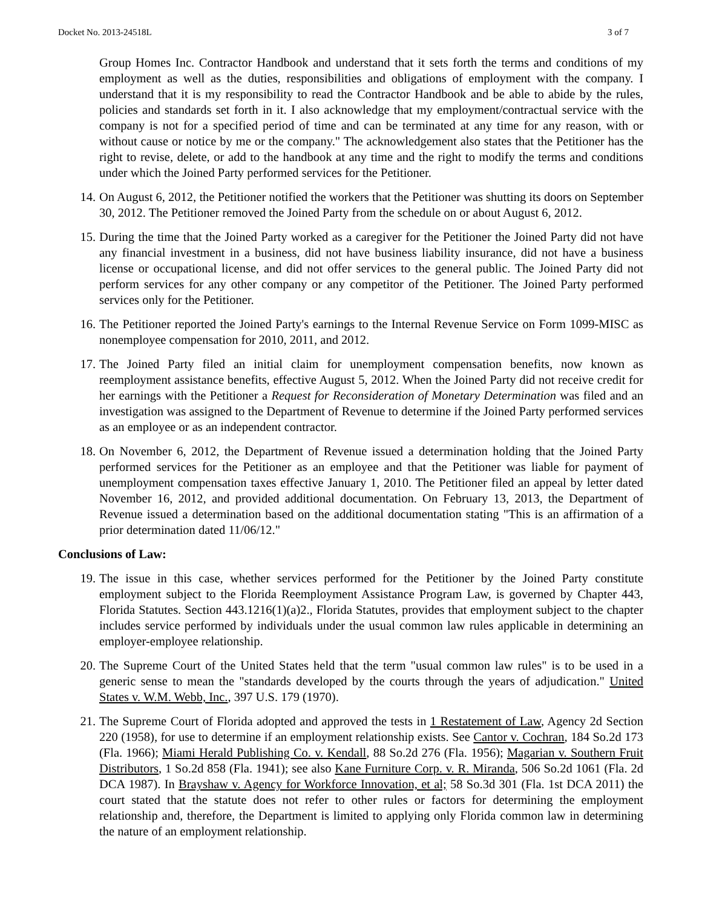Docket No. 2013-24518L 3 of 7
Group Homes Inc. Contractor Handbook and understand that it sets forth the terms and conditions of my employment as well as the duties, responsibilities and obligations of employment with the company. I understand that it is my responsibility to read the Contractor Handbook and be able to abide by the rules, policies and standards set forth in it. I also acknowledge that my employment/contractual service with the company is not for a specified period of time and can be terminated at any time for any reason, with or without cause or notice by me or the company." The acknowledgement also states that the Petitioner has the right to revise, delete, or add to the handbook at any time and the right to modify the terms and conditions under which the Joined Party performed services for the Petitioner.
14. On August 6, 2012, the Petitioner notified the workers that the Petitioner was shutting its doors on September 30, 2012. The Petitioner removed the Joined Party from the schedule on or about August 6, 2012.
15. During the time that the Joined Party worked as a caregiver for the Petitioner the Joined Party did not have any financial investment in a business, did not have business liability insurance, did not have a business license or occupational license, and did not offer services to the general public. The Joined Party did not perform services for any other company or any competitor of the Petitioner. The Joined Party performed services only for the Petitioner.
16. The Petitioner reported the Joined Party's earnings to the Internal Revenue Service on Form 1099-MISC as nonemployee compensation for 2010, 2011, and 2012.
17. The Joined Party filed an initial claim for unemployment compensation benefits, now known as reemployment assistance benefits, effective August 5, 2012. When the Joined Party did not receive credit for her earnings with the Petitioner a Request for Reconsideration of Monetary Determination was filed and an investigation was assigned to the Department of Revenue to determine if the Joined Party performed services as an employee or as an independent contractor.
18. On November 6, 2012, the Department of Revenue issued a determination holding that the Joined Party performed services for the Petitioner as an employee and that the Petitioner was liable for payment of unemployment compensation taxes effective January 1, 2010. The Petitioner filed an appeal by letter dated November 16, 2012, and provided additional documentation. On February 13, 2013, the Department of Revenue issued a determination based on the additional documentation stating "This is an affirmation of a prior determination dated 11/06/12."
Conclusions of Law:
19. The issue in this case, whether services performed for the Petitioner by the Joined Party constitute employment subject to the Florida Reemployment Assistance Program Law, is governed by Chapter 443, Florida Statutes. Section 443.1216(1)(a)2., Florida Statutes, provides that employment subject to the chapter includes service performed by individuals under the usual common law rules applicable in determining an employer-employee relationship.
20. The Supreme Court of the United States held that the term "usual common law rules" is to be used in a generic sense to mean the "standards developed by the courts through the years of adjudication." United States v. W.M. Webb, Inc., 397 U.S. 179 (1970).
21. The Supreme Court of Florida adopted and approved the tests in 1 Restatement of Law, Agency 2d Section 220 (1958), for use to determine if an employment relationship exists. See Cantor v. Cochran, 184 So.2d 173 (Fla. 1966); Miami Herald Publishing Co. v. Kendall, 88 So.2d 276 (Fla. 1956); Magarian v. Southern Fruit Distributors, 1 So.2d 858 (Fla. 1941); see also Kane Furniture Corp. v. R. Miranda, 506 So.2d 1061 (Fla. 2d DCA 1987). In Brayshaw v. Agency for Workforce Innovation, et al; 58 So.3d 301 (Fla. 1st DCA 2011) the court stated that the statute does not refer to other rules or factors for determining the employment relationship and, therefore, the Department is limited to applying only Florida common law in determining the nature of an employment relationship.